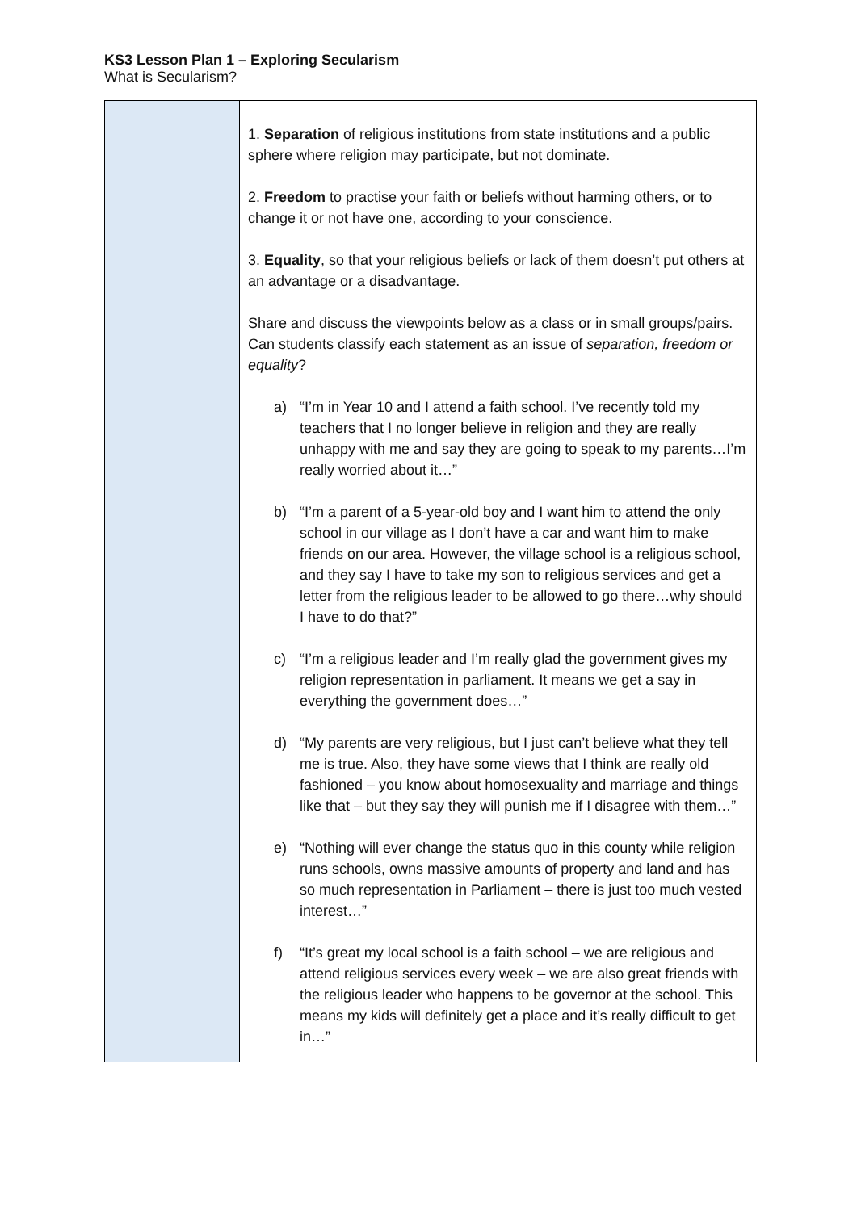KS3 Lesson Plan 1 – Exploring Secularism
What is Secularism?
| | 1. Separation of religious institutions from state institutions and a public sphere where religion may participate, but not dominate. 2. Freedom to practise your faith or beliefs without harming others, or to change it or not have one, according to your conscience. 3. Equality , so that your religious beliefs or lack of them doesn’t put others at an advantage or a disadvantage. Share and discuss the viewpoints below as a class or in small groups/pairs. Can students classify each statement as an issue of separation, freedom or equality ? a) “I’m in Year 10 and I attend a faith school. I’ve recently told my teachers that I no longer believe in religion and they are really unhappy with me and say they are going to speak to my parents…I’m really worried about it…” b) “I’m a parent of a 5-year-old boy and I want him to attend the only school in our village as I don’t have a car and want him to make friends on our area. However, the village school is a religious school, and they say I have to take my son to religious services and get a letter from the religious leader to be allowed to go there…why should I have to do that?” c) “I’m a religious leader and I’m really glad the government gives my religion representation in parliament. It means we get a say in everything the government does…” d) “My parents are very religious, but I just can’t believe what they tell me is true. Also, they have some views that I think are really old fashioned – you know about homosexuality and marriage and things like that – but they say they will punish me if I disagree with them…” e) “Nothing will ever change the status quo in this county while religion runs schools, owns massive amounts of property and land and has so much representation in Parliament – there is just too much vested interest…” f) “It’s great my local school is a faith school – we are religious and attend religious services every week – we are also great friends with the religious leader who happens to be governor at the school. This means my kids will definitely get a place and it’s really difficult to get in…” |